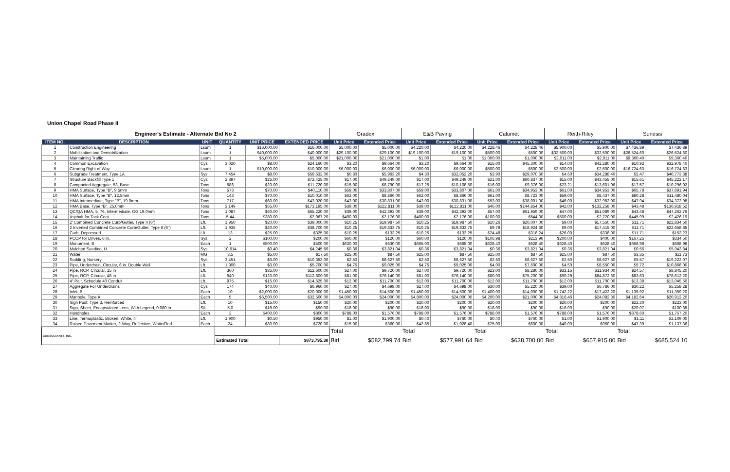Union Chapel Road Phase II
| Engineer's Estimate - Alternate Bid No 2 | | | | | | Gradex | | E&B Paving | | Calumet | | Reith-Riley | | Sunesis | |
| --- | --- | --- | --- | --- | --- | --- | --- | --- | --- | --- | --- | --- | --- | --- | --- |
| ITEM NO. | DESCRIPTION | UNIT | QUANTITY | UNIT PRICE | EXTENDED PRICE | Unit Price | Extended Price | Unit Price | Extended Price | Unit Price | Extended Price | Unit Price | Extended Price | Unit Price | Extended Price |
| 1 | Construction Engineering | Lsum | 1 | $16,000.00 | $16,000.00 | $5,000.00 | $5,000.00 | $4,220.00 | $4,220.00 | $4,228.46 | $4,228.46 | $5,900.00 | $5,900.00 | $7,436.89 | $7,436.89 |
| 2 | Mobilization and Demobilization | Lsum | 1 | $40,000.00 | $40,000.00 | $29,100.00 | $29,100.00 | $19,100.00 | $19,100.00 | $500.00 | $500.00 | $32,500.00 | $32,500.00 | $26,524.60 | $26,524.60 |
| 3 | Maintaining Traffic | Lsum | 1 | $5,000.00 | $5,000.00 | $21,000.00 | $21,000.00 | $1.00 | $1.00 | $1,000.00 | $1,000.00 | $2,011.00 | $2,011.00 | $9,360.40 | $9,360.40 |
| 4 | Common Excavation | Cys | 3,020 | $8.00 | $24,160.00 | $3.20 | $9,664.00 | $3.20 | $9,664.00 | $15.00 | $45,300.00 | $14.00 | $42,280.00 | $10.92 | $32,978.40 |
| 5 | Clearing Right of Way | Lsum | 1 | $10,000.00 | $10,000.00 | $6,000.00 | $6,000.00 | $6,000.00 | $6,000.00 | $500.00 | $500.00 | $2,500.00 | $2,500.00 | $16,724.63 | $16,724.63 |
| 6 | Subgrade Treatment, Type 1A | Sys. | 7,454 | $8.00 | $59,632.00 | $0.80 | $5,963.20 | $4.30 | $32,052.20 | $3.90 | $29,070.60 | $4.60 | $34,288.40 | $5.47 | $40,773.38 |
| 7 | Structure Backfill Type 1 | Cys | 2,897 | $25.00 | $72,425.00 | $17.00 | $49,249.00 | $17.00 | $49,249.00 | $21.00 | $60,837.00 | $15.00 | $43,455.00 | $15.61 | $45,222.17 |
| 8 | Compacted Aggregate, 53, Base | Tons | 586 | $20.00 | $11,720.00 | $15.00 | $8,790.00 | $17.25 | $10,108.50 | $16.00 | $9,376.00 | $23.21 | $13,601.06 | $17.57 | $10,296.02 |
| 9 | HMA Surface, Type "B", 9.5mm | Tons | 573 | $70.00 | $40,110.00 | $59.00 | $33,807.00 | $59.00 | $33,807.00 | $61.00 | $34,953.00 | $61.00 | $34,953.00 | $65.78 | $37,691.94 |
| 10 | HMA Surface, Type "B", 12.5mm | Tons | 143 | $70.00 | $10,010.00 | $62.00 | $8,866.00 | $62.00 | $8,866.00 | $61.00 | $8,723.00 | $59.00 | $8,437.00 | $80.28 | $11,480.04 |
| 11 | HMA Intermediate, Type "B", 19.0mm | Tons | 717 | $60.00 | $43,020.00 | $43.00 | $30,831.00 | $43.00 | $30,831.00 | $53.00 | $38,001.00 | $46.00 | $32,982.00 | $47.94 | $34,372.98 |
| 12 | HMA Base, Type "B", 25.0mm | Tons | 3,149 | $55.00 | $173,195.00 | $39.00 | $122,811.00 | $39.00 | $122,811.00 | $46.00 | $144,854.00 | $42.00 | $132,258.00 | $43.48 | $136,918.52 |
| 13 | QC/QA HMA, 5, 76, Intermediate, OG 19.0mm | Tons | 1,087 | $60.00 | $65,220.00 | $39.00 | $42,393.00 | $39.00 | $42,393.00 | $57.00 | $61,959.00 | $47.00 | $51,089.00 | $43.48 | $47,262.76 |
| 14 | Asphalt for Tack Coat | Tons | 5.44 | $380.00 | $2,067.20 | $400.00 | $2,176.00 | $400.00 | $2,176.00 | $100.00 | $544.00 | $500.00 | $2,720.00 | $445.99 | $2,426.19 |
| 15 | 2' Combined Concrete Curb/Gutter, Type II (6") | Lft. | 1,950 | $20.00 | $39,000.00 | $10.25 | $19,987.50 | $10.25 | $19,987.50 | $10.26 | $20,007.00 | $9.00 | $17,550.00 | $11.71 | $22,834.50 |
| 16 | 2 Inverted Combined Concrete Curb/Gutter, Type II (6") | Lft. | 1,935 | $20.00 | $38,700.00 | $10.25 | $19,833.75 | $10.25 | $19,833.75 | $9.78 | $18,924.30 | $9.00 | $17,415.00 | $11.71 | $22,658.85 |
| 17 | Curb, Depressed | Lft. | 13 | $25.00 | $325.00 | $10.25 | $133.25 | $10.25 | $133.25 | $24.48 | $318.24 | $26.00 | $338.00 | $11.71 | $152.23 |
| 18 | PCCP for Drives, 6 in. | Sys. | 2 | $100.00 | $200.00 | $60.00 | $120.00 | $60.00 | $120.00 | $106.98 | $213.96 | $200.00 | $400.00 | $167.25 | $334.50 |
| 19 | Monument, B | Each | 1 | $500.00 | $500.00 | $630.00 | $630.00 | $665.00 | $665.00 | $628.40 | $628.40 | $628.40 | $628.40 | $668.98 | $668.98 |
| 20 | Mulched Seeding, U | Sys. | 10,614 | $0.40 | $4,245.60 | $0.36 | $3,821.04 | $0.36 | $3,821.04 | $0.36 | $3,821.04 | $0.36 | $3,821.04 | $0.56 | $5,943.84 |
| 21 | Water | MG | 3.5 | $5.00 | $17.50 | $25.00 | $87.50 | $25.00 | $87.50 | $25.00 | $87.50 | $25.00 | $87.50 | $3.35 | $11.73 |
| 22 | Sodding, Nursery | Sys. | 3,451 | $3.00 | $10,353.00 | $2.50 | $8,627.50 | $2.50 | $8,627.50 | $2.50 | $8,627.50 | $2.50 | $8,627.50 | $5.57 | $19,222.07 |
| 23 | Pipe, Underdrain, Circular, 6 in. Double Wall | Lft. | 1,900 | $3.00 | $5,700.00 | $4.75 | $9,025.00 | $4.75 | $9,025.00 | $4.00 | $7,600.00 | $4.50 | $8,550.00 | $5.72 | $10,868.00 |
| 24 | Pipe, RCP, Circular, 15 in | Lft. | 360 | $35.00 | $12,600.00 | $27.00 | $9,720.00 | $27.00 | $9,720.00 | $23.00 | $8,280.00 | $33.15 | $11,934.00 | $24.57 | $8,845.20 |
| 25 | Pipe, RCP, Circular, 48 in | Lft. | 940 | $120.00 | $112,800.00 | $81.00 | $76,140.00 | $81.00 | $76,140.00 | $80.00 | $75,200.00 | $90.29 | $84,872.60 | $83.63 | $78,612.20 |
| 26 | 4" Pair, Schedule 40 Conduit | Lft. | 975 | $15.00 | $14,625.00 | $12.00 | $11,700.00 | $12.00 | $11,700.00 | $12.00 | $11,700.00 | $12.00 | $11,700.00 | $13.38 | $13,045.50 |
| 27 | Aggregate For Underdrains | Cys | 174 | $40.00 | $6,960.00 | $27.00 | $4,698.00 | $27.00 | $4,698.00 | $30.00 | $5,220.00 | $39.00 | $6,786.00 | $30.22 | $5,258.28 |
| 28 | Inlet, B | Each | 10 | $2,000.00 | $20,000.00 | $1,450.00 | $14,500.00 | $1,450.00 | $14,500.00 | $1,400.00 | $14,000.00 | $1,742.22 | $17,422.20 | $1,135.92 | $11,359.20 |
| 29 | Manhole, Type K | Each | 5 | $6,500.00 | $32,500.00 | $4,800.00 | $24,000.00 | $4,800.00 | $24,000.00 | $4,200.00 | $21,000.00 | $4,816.46 | $24,082.30 | $4,182.64 | $20,913.20 |
| 30 | Sign Post, Type 3, Reinforced | Lft. | 10 | $15.00 | $150.00 | $20.00 | $200.00 | $20.00 | $200.00 | $20.00 | $200.00 | $20.00 | $200.00 | $22.30 | $223.00 |
| 31 | Sign, Sheet, Encapsulated Lens, With Legend, 0.080 in | Sft. | 5.0 | $18.00 | $90.00 | $18.00 | $90.00 | $18.00 | $90.00 | $18.00 | $90.00 | $18.00 | $90.00 | $20.07 | $100.35 |
| 32 | Handholes | Each | 2 | $400.00 | $800.00 | $788.00 | $1,576.00 | $788.00 | $1,576.00 | $788.00 | $1,576.00 | $788.00 | $1,576.00 | $878.60 | $1,757.20 |
| 33 | Line, Termoplastic, Broken, White, 4" | Lft. | 1,900 | $0.50 | $950.00 | $1.00 | $1,900.00 | $0.40 | $760.00 | $0.40 | $760.00 | $1.00 | $1,900.00 | $1.11 | $2,109.00 |
| 34 | Raised Pavement Marker, 2-Way, Reflective, White/Red | Each | 24 | $30.00 | $720.00 | $15.00 | $360.00 | $42.85 | $1,028.40 | $25.00 | $600.00 | $40.00 | $960.00 | $47.39 | $1,137.36 |
| CONSULTANTS, INC. | | | | | | Total | | Total | | Total | | Total | | Total | |
| | | | Estimated Total | | $873,795.30 | Bid | $582,799.74 | Bid | $577,991.64 | Bid | $638,700.00 | Bid | $657,915.00 | Bid | $685,524.10 |